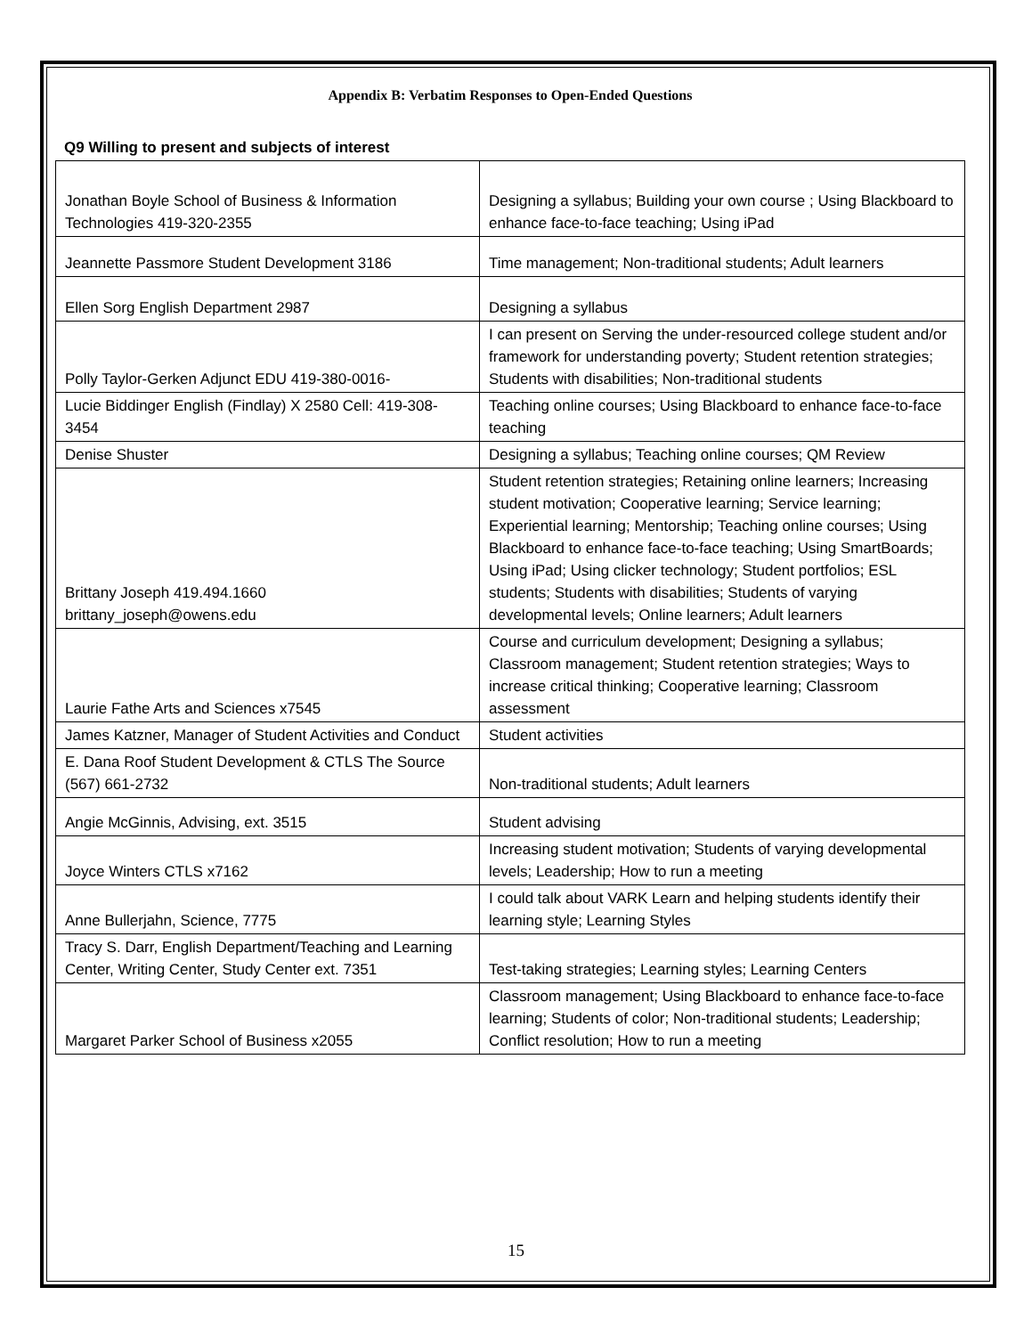Appendix B: Verbatim Responses to Open-Ended Questions
Q9 Willing to present and subjects of interest
| Jonathan Boyle School of Business & Information Technologies 419-320-2355 | Designing a syllabus; Building your own course ; Using Blackboard to enhance face-to-face teaching; Using iPad |
| Jeannette Passmore Student Development 3186 | Time management; Non-traditional students; Adult learners |
| Ellen Sorg English Department 2987 | Designing a syllabus |
| Polly Taylor-Gerken Adjunct EDU 419-380-0016- | I can present on Serving the under-resourced college student and/or framework for understanding poverty; Student retention strategies; Students with disabilities; Non-traditional students |
| Lucie Biddinger English (Findlay) X 2580 Cell: 419-308-3454 | Teaching online courses; Using Blackboard to enhance face-to-face teaching |
| Denise Shuster | Designing a syllabus; Teaching online courses; QM Review |
| Brittany Joseph 419.494.1660 brittany_joseph@owens.edu | Student retention strategies; Retaining online learners; Increasing student motivation; Cooperative learning; Service learning; Experiential learning; Mentorship; Teaching online courses; Using Blackboard to enhance face-to-face teaching; Using SmartBoards; Using iPad; Using clicker technology; Student portfolios; ESL students; Students with disabilities; Students of varying developmental levels; Online learners; Adult learners |
| Laurie Fathe Arts and Sciences x7545 | Course and curriculum development; Designing a syllabus; Classroom management; Student retention strategies; Ways to increase critical thinking; Cooperative learning; Classroom assessment |
| James Katzner, Manager of Student Activities and Conduct | Student activities |
| E. Dana Roof Student Development & CTLS The Source (567) 661-2732 | Non-traditional students; Adult learners |
| Angie McGinnis, Advising, ext. 3515 | Student advising |
| Joyce Winters CTLS x7162 | Increasing student motivation; Students of varying developmental levels; Leadership; How to run a meeting |
| Anne Bullerjahn, Science, 7775 | I could talk about VARK Learn and helping students identify their learning style; Learning Styles |
| Tracy S. Darr, English Department/Teaching and Learning Center, Writing Center, Study Center ext. 7351 | Test-taking strategies; Learning styles; Learning Centers |
| Margaret Parker School of Business x2055 | Classroom management; Using Blackboard to enhance face-to-face learning; Students of color; Non-traditional students; Leadership; Conflict resolution; How to run a meeting |
15